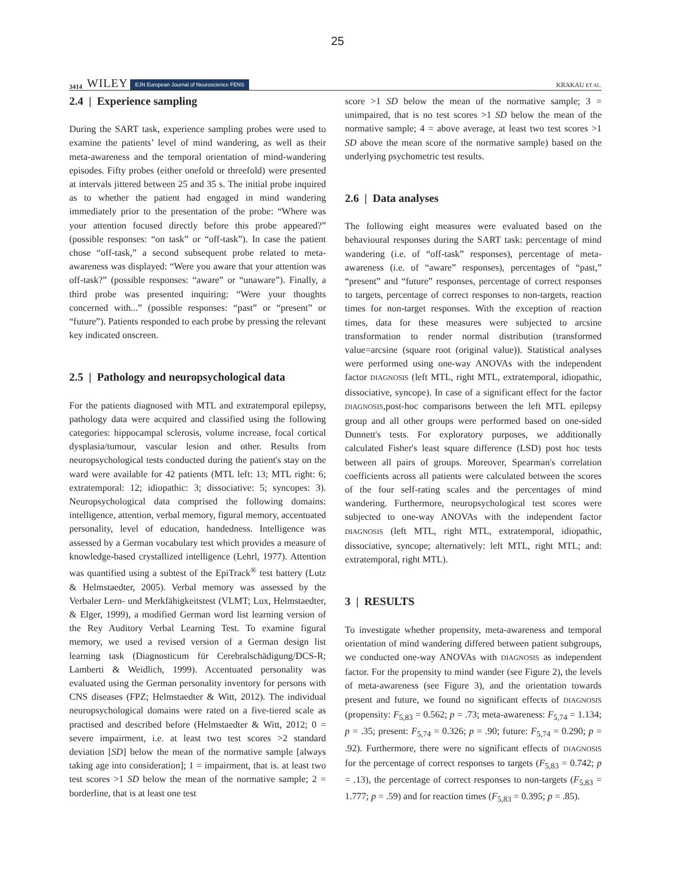25
3414 WILEY EJN European Journal of Neuroscience FENS KRAKAU ET AL.
2.4 | Experience sampling
During the SART task, experience sampling probes were used to examine the patients’ level of mind wandering, as well as their meta-awareness and the temporal orientation of mind-wandering episodes. Fifty probes (either onefold or threefold) were presented at intervals jittered between 25 and 35 s. The initial probe inquired as to whether the patient had engaged in mind wandering immediately prior to the presentation of the probe: “Where was your attention focused directly before this probe appeared?” (possible responses: “on task” or “off-task”). In case the patient chose “off-task,” a second subsequent probe related to meta-awareness was displayed: “Were you aware that your attention was off-task?” (possible responses: “aware” or “unaware”). Finally, a third probe was presented inquiring: “Were your thoughts concerned with...” (possible responses: “past” or “present” or “future”). Patients responded to each probe by pressing the relevant key indicated onscreen.
2.5 | Pathology and neuropsychological data
For the patients diagnosed with MTL and extratemporal epilepsy, pathology data were acquired and classified using the following categories: hippocampal sclerosis, volume increase, focal cortical dysplasia/tumour, vascular lesion and other. Results from neuropsychological tests conducted during the patient's stay on the ward were available for 42 patients (MTL left: 13; MTL right: 6; extratemporal: 12; idiopathic: 3; dissociative: 5; syncopes: 3). Neuropsychological data comprised the following domains: intelligence, attention, verbal memory, figural memory, accentuated personality, level of education, handedness. Intelligence was assessed by a German vocabulary test which provides a measure of knowledge-based crystallized intelligence (Lehrl, 1977). Attention was quantified using a subtest of the EpiTrack<sup>®</sup> test battery (Lutz & Helmstaedter, 2005). Verbal memory was assessed by the Verbaler Lern- und Merkfähigkeitstest (VLMT; Lux, Helmstaedter, & Elger, 1999), a modified German word list learning version of the Rey Auditory Verbal Learning Test. To examine figural memory, we used a revised version of a German design list learning task (Diagnosticum für Cerebralschädigung/DCS-R; Lamberti & Weidlich, 1999). Accentuated personality was evaluated using the German personality inventory for persons with CNS diseases (FPZ; Helmstaedter & Witt, 2012). The individual neuropsychological domains were rated on a five-tiered scale as practised and described before (Helmstaedter & Witt, 2012; 0 = severe impairment, i.e. at least two test scores >2 standard deviation [SD] below the mean of the normative sample [always taking age into consideration]; 1 = impairment, that is. at least two test scores >1 SD below the mean of the normative sample; 2 = borderline, that is at least one test
score >1 SD below the mean of the normative sample; 3 = unimpaired, that is no test scores >1 SD below the mean of the normative sample; 4 = above average, at least two test scores >1 SD above the mean score of the normative sample) based on the underlying psychometric test results.
2.6 | Data analyses
The following eight measures were evaluated based on the behavioural responses during the SART task: percentage of mind wandering (i.e. of “off-task” responses), percentage of meta-awareness (i.e. of “aware” responses), percentages of “past,” “present” and “future” responses, percentage of correct responses to targets, percentage of correct responses to non-targets, reaction times for non-target responses. With the exception of reaction times, data for these measures were subjected to arcsine transformation to render normal distribution (transformed value=arcsine (square root (original value)). Statistical analyses were performed using one-way ANOVAs with the independent factor DIAGNOSIS (left MTL, right MTL, extratemporal, idiopathic, dissociative, syncope). In case of a significant effect for the factor DIAGNOSIS,post-hoc comparisons between the left MTL epilepsy group and all other groups were performed based on one-sided Dunnett's tests. For exploratory purposes, we additionally calculated Fisher's least square difference (LSD) post hoc tests between all pairs of groups. Moreover, Spearman's correlation coefficients across all patients were calculated between the scores of the four self-rating scales and the percentages of mind wandering. Furthermore, neuropsychological test scores were subjected to one-way ANOVAs with the independent factor DIAGNOSIS (left MTL, right MTL, extratemporal, idiopathic, dissociative, syncope; alternatively: left MTL, right MTL; and: extratemporal, right MTL).
3 | RESULTS
To investigate whether propensity, meta-awareness and temporal orientation of mind wandering differed between patient subgroups, we conducted one-way ANOVAs with DIAGNOSIS as independent factor. For the propensity to mind wander (see Figure 2), the levels of meta-awareness (see Figure 3), and the orientation towards present and future, we found no significant effects of DIAGNOSIS (propensity: F<sub>5,83</sub> = 0.562; p = .73; meta-awareness: F<sub>5,74</sub> = 1.134; p = .35; present: F<sub>5,74</sub> = 0.326; p = .90; future: F<sub>5,74</sub> = 0.290; p = .92). Furthermore, there were no significant effects of DIAGNOSIS for the percentage of correct responses to targets (F<sub>5,83</sub> = 0.742; p = .13), the percentage of correct responses to non-targets (F<sub>5,83</sub> = 1.777; p = .59) and for reaction times (F<sub>5,83</sub> = 0.395; p = .85).